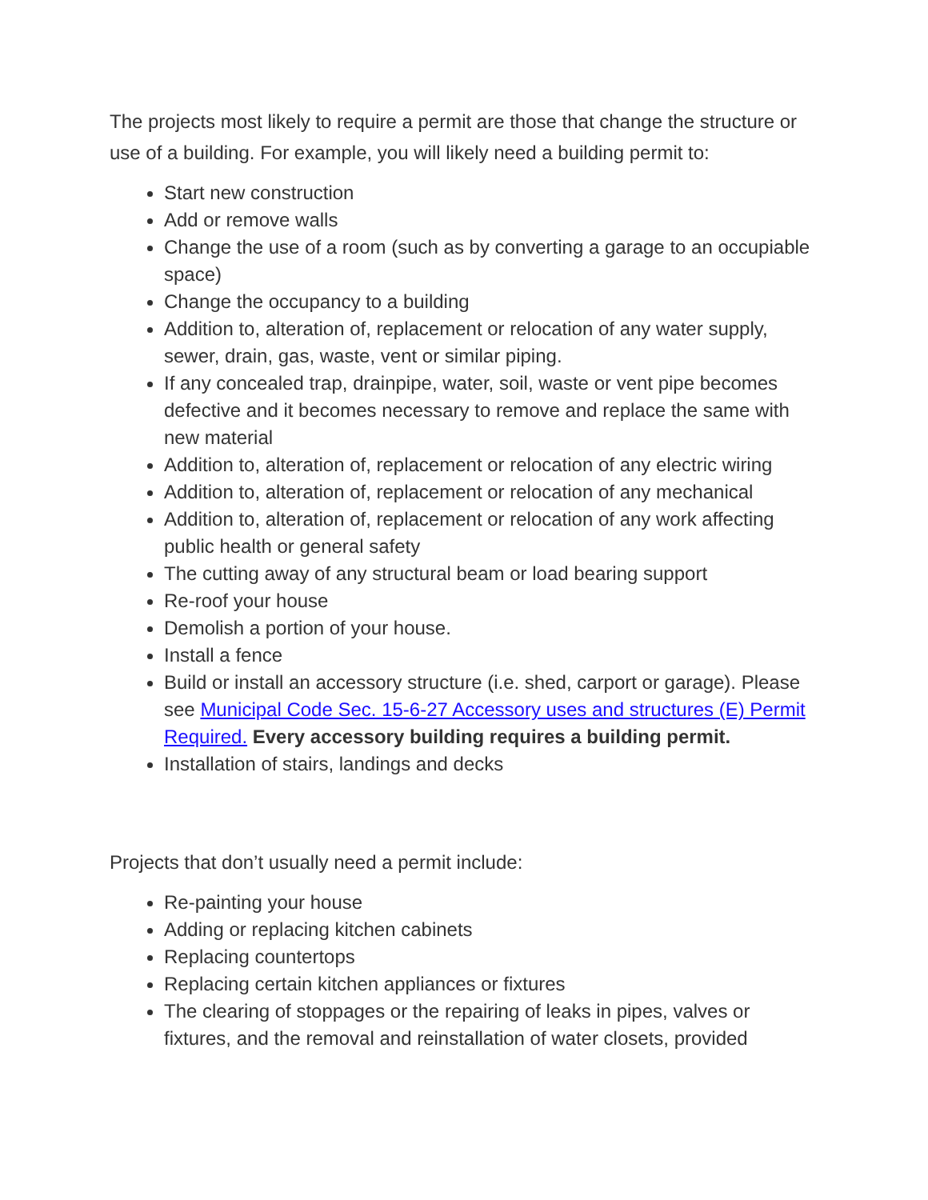The projects most likely to require a permit are those that change the structure or use of a building. For example, you will likely need a building permit to:
Start new construction
Add or remove walls
Change the use of a room (such as by converting a garage to an occupiable space)
Change the occupancy to a building
Addition to, alteration of, replacement or relocation of any water supply, sewer, drain, gas, waste, vent or similar piping.
If any concealed trap, drainpipe, water, soil, waste or vent pipe becomes defective and it becomes necessary to remove and replace the same with new material
Addition to, alteration of, replacement or relocation of any electric wiring
Addition to, alteration of, replacement or relocation of any mechanical
Addition to, alteration of, replacement or relocation of any work affecting public health or general safety
The cutting away of any structural beam or load bearing support
Re-roof your house
Demolish a portion of your house.
Install a fence
Build or install an accessory structure (i.e. shed, carport or garage). Please see Municipal Code Sec. 15-6-27 Accessory uses and structures (E) Permit Required. Every accessory building requires a building permit.
Installation of stairs, landings and decks
Projects that don’t usually need a permit include:
Re-painting your house
Adding or replacing kitchen cabinets
Replacing countertops
Replacing certain kitchen appliances or fixtures
The clearing of stoppages or the repairing of leaks in pipes, valves or fixtures, and the removal and reinstallation of water closets, provided